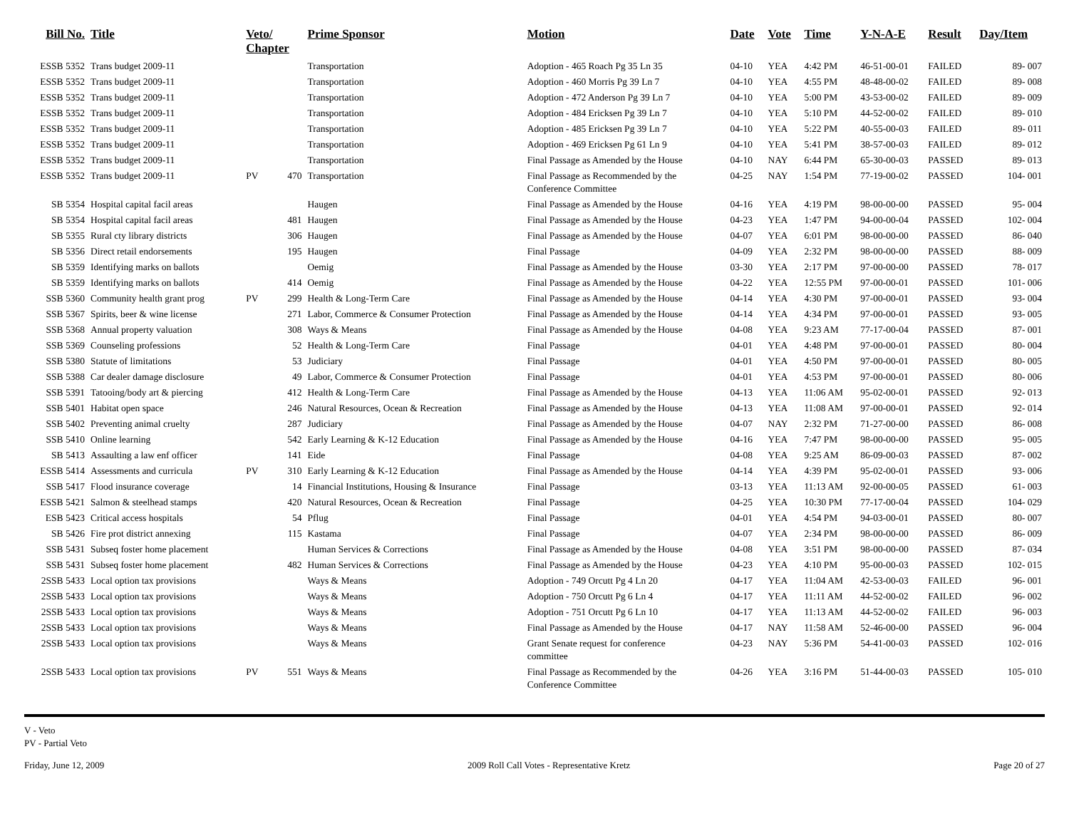| Bill No. | Title | Veto/ Chapter | | Prime Sponsor | Motion | Date | Vote | Time | Y-N-A-E | Result | Day/Item |
| --- | --- | --- | --- | --- | --- | --- | --- | --- | --- | --- | --- |
| ESSB 5352 | Trans budget 2009-11 | | | Transportation | Adoption - 465 Roach Pg 35 Ln 35 | 04-10 | YEA | 4:42 PM | 46-51-00-01 | FAILED | 89- 007 |
| ESSB 5352 | Trans budget 2009-11 | | | Transportation | Adoption - 460 Morris Pg 39 Ln 7 | 04-10 | YEA | 4:55 PM | 48-48-00-02 | FAILED | 89- 008 |
| ESSB 5352 | Trans budget 2009-11 | | | Transportation | Adoption - 472 Anderson Pg 39 Ln 7 | 04-10 | YEA | 5:00 PM | 43-53-00-02 | FAILED | 89- 009 |
| ESSB 5352 | Trans budget 2009-11 | | | Transportation | Adoption - 484 Ericksen Pg 39 Ln 7 | 04-10 | YEA | 5:10 PM | 44-52-00-02 | FAILED | 89- 010 |
| ESSB 5352 | Trans budget 2009-11 | | | Transportation | Adoption - 485 Ericksen Pg 39 Ln 7 | 04-10 | YEA | 5:22 PM | 40-55-00-03 | FAILED | 89- 011 |
| ESSB 5352 | Trans budget 2009-11 | | | Transportation | Adoption - 469 Ericksen Pg 61 Ln 9 | 04-10 | YEA | 5:41 PM | 38-57-00-03 | FAILED | 89- 012 |
| ESSB 5352 | Trans budget 2009-11 | | | Transportation | Final Passage as Amended by the House | 04-10 | NAY | 6:44 PM | 65-30-00-03 | PASSED | 89- 013 |
| ESSB 5352 | Trans budget 2009-11 | PV | 470 | Transportation | Final Passage as Recommended by the Conference Committee | 04-25 | NAY | 1:54 PM | 77-19-00-02 | PASSED | 104- 001 |
| SB 5354 | Hospital capital facil areas | | | Haugen | Final Passage as Amended by the House | 04-16 | YEA | 4:19 PM | 98-00-00-00 | PASSED | 95- 004 |
| SB 5354 | Hospital capital facil areas | | 481 | Haugen | Final Passage as Amended by the House | 04-23 | YEA | 1:47 PM | 94-00-00-04 | PASSED | 102- 004 |
| SB 5355 | Rural cty library districts | | 306 | Haugen | Final Passage as Amended by the House | 04-07 | YEA | 6:01 PM | 98-00-00-00 | PASSED | 86- 040 |
| SB 5356 | Direct retail endorsements | | 195 | Haugen | Final Passage | 04-09 | YEA | 2:32 PM | 98-00-00-00 | PASSED | 88- 009 |
| SB 5359 | Identifying marks on ballots | | | Oemig | Final Passage as Amended by the House | 03-30 | YEA | 2:17 PM | 97-00-00-00 | PASSED | 78- 017 |
| SB 5359 | Identifying marks on ballots | | 414 | Oemig | Final Passage as Amended by the House | 04-22 | YEA | 12:55 PM | 97-00-00-01 | PASSED | 101- 006 |
| SSB 5360 | Community health grant prog | PV | 299 | Health & Long-Term Care | Final Passage as Amended by the House | 04-14 | YEA | 4:30 PM | 97-00-00-01 | PASSED | 93- 004 |
| SSB 5367 | Spirits, beer & wine license | | 271 | Labor, Commerce & Consumer Protection | Final Passage as Amended by the House | 04-14 | YEA | 4:34 PM | 97-00-00-01 | PASSED | 93- 005 |
| SSB 5368 | Annual property valuation | | 308 | Ways & Means | Final Passage as Amended by the House | 04-08 | YEA | 9:23 AM | 77-17-00-04 | PASSED | 87- 001 |
| SSB 5369 | Counseling professions | | 52 | Health & Long-Term Care | Final Passage | 04-01 | YEA | 4:48 PM | 97-00-00-01 | PASSED | 80- 004 |
| SSB 5380 | Statute of limitations | | 53 | Judiciary | Final Passage | 04-01 | YEA | 4:50 PM | 97-00-00-01 | PASSED | 80- 005 |
| SSB 5388 | Car dealer damage disclosure | | 49 | Labor, Commerce & Consumer Protection | Final Passage | 04-01 | YEA | 4:53 PM | 97-00-00-01 | PASSED | 80- 006 |
| SSB 5391 | Tatooing/body art & piercing | | 412 | Health & Long-Term Care | Final Passage as Amended by the House | 04-13 | YEA | 11:06 AM | 95-02-00-01 | PASSED | 92- 013 |
| SSB 5401 | Habitat open space | | 246 | Natural Resources, Ocean & Recreation | Final Passage as Amended by the House | 04-13 | YEA | 11:08 AM | 97-00-00-01 | PASSED | 92- 014 |
| SSB 5402 | Preventing animal cruelty | | 287 | Judiciary | Final Passage as Amended by the House | 04-07 | NAY | 2:32 PM | 71-27-00-00 | PASSED | 86- 008 |
| SSB 5410 | Online learning | | 542 | Early Learning & K-12 Education | Final Passage as Amended by the House | 04-16 | YEA | 7:47 PM | 98-00-00-00 | PASSED | 95- 005 |
| SB 5413 | Assaulting a law enf officer | | 141 | Eide | Final Passage | 04-08 | YEA | 9:25 AM | 86-09-00-03 | PASSED | 87- 002 |
| ESSB 5414 | Assessments and curricula | PV | 310 | Early Learning & K-12 Education | Final Passage as Amended by the House | 04-14 | YEA | 4:39 PM | 95-02-00-01 | PASSED | 93- 006 |
| SSB 5417 | Flood insurance coverage | | 14 | Financial Institutions, Housing & Insurance | Final Passage | 03-13 | YEA | 11:13 AM | 92-00-00-05 | PASSED | 61- 003 |
| ESSB 5421 | Salmon & steelhead stamps | | 420 | Natural Resources, Ocean & Recreation | Final Passage | 04-25 | YEA | 10:30 PM | 77-17-00-04 | PASSED | 104- 029 |
| ESB 5423 | Critical access hospitals | | 54 | Pflug | Final Passage | 04-01 | YEA | 4:54 PM | 94-03-00-01 | PASSED | 80- 007 |
| SB 5426 | Fire prot district annexing | | 115 | Kastama | Final Passage | 04-07 | YEA | 2:34 PM | 98-00-00-00 | PASSED | 86- 009 |
| SSB 5431 | Subseq foster home placement | | | Human Services & Corrections | Final Passage as Amended by the House | 04-08 | YEA | 3:51 PM | 98-00-00-00 | PASSED | 87- 034 |
| SSB 5431 | Subseq foster home placement | | 482 | Human Services & Corrections | Final Passage as Amended by the House | 04-23 | YEA | 4:10 PM | 95-00-00-03 | PASSED | 102- 015 |
| 2SSB 5433 | Local option tax provisions | | | Ways & Means | Adoption - 749 Orcutt Pg 4 Ln 20 | 04-17 | YEA | 11:04 AM | 42-53-00-03 | FAILED | 96- 001 |
| 2SSB 5433 | Local option tax provisions | | | Ways & Means | Adoption - 750 Orcutt Pg 6 Ln 4 | 04-17 | YEA | 11:11 AM | 44-52-00-02 | FAILED | 96- 002 |
| 2SSB 5433 | Local option tax provisions | | | Ways & Means | Adoption - 751 Orcutt Pg 6 Ln 10 | 04-17 | YEA | 11:13 AM | 44-52-00-02 | FAILED | 96- 003 |
| 2SSB 5433 | Local option tax provisions | | | Ways & Means | Final Passage as Amended by the House | 04-17 | NAY | 11:58 AM | 52-46-00-00 | PASSED | 96- 004 |
| 2SSB 5433 | Local option tax provisions | | | Ways & Means | Grant Senate request for conference committee | 04-23 | NAY | 5:36 PM | 54-41-00-03 | PASSED | 102- 016 |
| 2SSB 5433 | Local option tax provisions | PV | 551 | Ways & Means | Final Passage as Recommended by the Conference Committee | 04-26 | YEA | 3:16 PM | 51-44-00-03 | PASSED | 105- 010 |
V - Veto
PV - Partial Veto
Friday, June 12, 2009 2009 Roll Call Votes - Representative Kretz Page 20 of 27